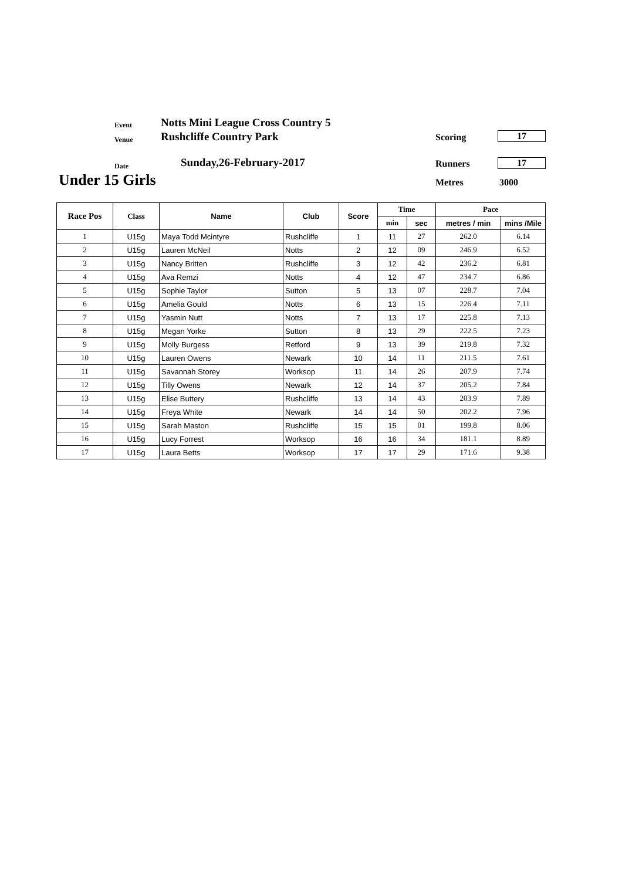Event
Notts Mini League Cross Country 5
Venue Rushcliffe Country Park Scoring 17
Date Sunday,26-February-2017 Runners 17
Under 15 Girls Metres 3000
| Race Pos | Class | Name | Club | Score | Time | | Pace | |
| --- | --- | --- | --- | --- | --- | --- | --- | --- |
| | | | | | min | sec | metres / min | mins /Mile |
| 1 | U15g | Maya Todd Mcintyre | Rushcliffe | 1 | 11 | 27 | 262.0 | 6.14 |
| 2 | U15g | Lauren McNeil | Notts | 2 | 12 | 09 | 246.9 | 6.52 |
| 3 | U15g | Nancy Britten | Rushcliffe | 3 | 12 | 42 | 236.2 | 6.81 |
| 4 | U15g | Ava Remzi | Notts | 4 | 12 | 47 | 234.7 | 6.86 |
| 5 | U15g | Sophie Taylor | Sutton | 5 | 13 | 07 | 228.7 | 7.04 |
| 6 | U15g | Amelia Gould | Notts | 6 | 13 | 15 | 226.4 | 7.11 |
| 7 | U15g | Yasmin Nutt | Notts | 7 | 13 | 17 | 225.8 | 7.13 |
| 8 | U15g | Megan Yorke | Sutton | 8 | 13 | 29 | 222.5 | 7.23 |
| 9 | U15g | Molly Burgess | Retford | 9 | 13 | 39 | 219.8 | 7.32 |
| 10 | U15g | Lauren Owens | Newark | 10 | 14 | 11 | 211.5 | 7.61 |
| 11 | U15g | Savannah Storey | Worksop | 11 | 14 | 26 | 207.9 | 7.74 |
| 12 | U15g | Tilly Owens | Newark | 12 | 14 | 37 | 205.2 | 7.84 |
| 13 | U15g | Elise Buttery | Rushcliffe | 13 | 14 | 43 | 203.9 | 7.89 |
| 14 | U15g | Freya White | Newark | 14 | 14 | 50 | 202.2 | 7.96 |
| 15 | U15g | Sarah Maston | Rushcliffe | 15 | 15 | 01 | 199.8 | 8.06 |
| 16 | U15g | Lucy Forrest | Worksop | 16 | 16 | 34 | 181.1 | 8.89 |
| 17 | U15g | Laura Betts | Worksop | 17 | 17 | 29 | 171.6 | 9.38 |